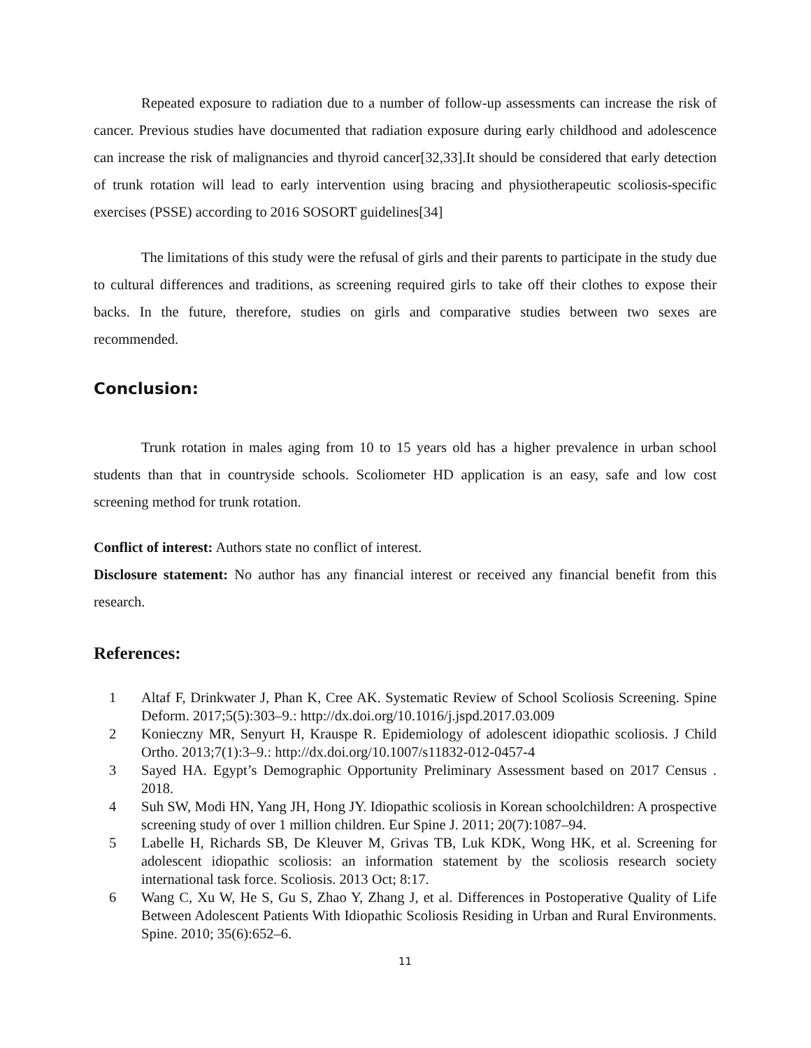Repeated exposure to radiation due to a number of follow-up assessments can increase the risk of cancer. Previous studies have documented that radiation exposure during early childhood and adolescence can increase the risk of malignancies and thyroid cancer[32,33].It should be considered that early detection of trunk rotation will lead to early intervention using bracing and physiotherapeutic scoliosis-specific exercises (PSSE) according to 2016 SOSORT guidelines[34]
The limitations of this study were the refusal of girls and their parents to participate in the study due to cultural differences and traditions, as screening required girls to take off their clothes to expose their backs. In the future, therefore, studies on girls and comparative studies between two sexes are recommended.
Conclusion:
Trunk rotation in males aging from 10 to 15 years old has a higher prevalence in urban school students than that in countryside schools. Scoliometer HD application is an easy, safe and low cost screening method for trunk rotation.
Conflict of interest: Authors state no conflict of interest.
Disclosure statement: No author has any financial interest or received any financial benefit from this research.
References:
1 Altaf F, Drinkwater J, Phan K, Cree AK. Systematic Review of School Scoliosis Screening. Spine Deform. 2017;5(5):303–9.: http://dx.doi.org/10.1016/j.jspd.2017.03.009
2 Konieczny MR, Senyurt H, Krauspe R. Epidemiology of adolescent idiopathic scoliosis. J Child Ortho. 2013;7(1):3–9.: http://dx.doi.org/10.1007/s11832-012-0457-4
3 Sayed HA. Egypt’s Demographic Opportunity Preliminary Assessment based on 2017 Census . 2018.
4 Suh SW, Modi HN, Yang JH, Hong JY. Idiopathic scoliosis in Korean schoolchildren: A prospective screening study of over 1 million children. Eur Spine J. 2011; 20(7):1087–94.
5 Labelle H, Richards SB, De Kleuver M, Grivas TB, Luk KDK, Wong HK, et al. Screening for adolescent idiopathic scoliosis: an information statement by the scoliosis research society international task force. Scoliosis. 2013 Oct; 8:17.
6 Wang C, Xu W, He S, Gu S, Zhao Y, Zhang J, et al. Differences in Postoperative Quality of Life Between Adolescent Patients With Idiopathic Scoliosis Residing in Urban and Rural Environments. Spine. 2010; 35(6):652–6.
11